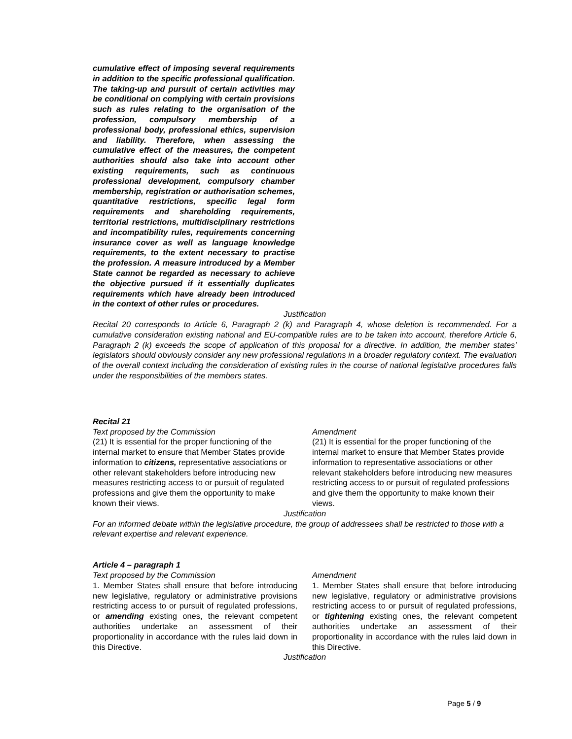cumulative effect of imposing several requirements in addition to the specific professional qualification. The taking-up and pursuit of certain activities may be conditional on complying with certain provisions such as rules relating to the organisation of the profession, compulsory membership of a professional body, professional ethics, supervision and liability. Therefore, when assessing the cumulative effect of the measures, the competent authorities should also take into account other existing requirements, such as continuous professional development, compulsory chamber membership, registration or authorisation schemes, quantitative restrictions, specific legal form requirements and shareholding requirements, territorial restrictions, multidisciplinary restrictions and incompatibility rules, requirements concerning insurance cover as well as language knowledge requirements, to the extent necessary to practise the profession. A measure introduced by a Member State cannot be regarded as necessary to achieve the objective pursued if it essentially duplicates requirements which have already been introduced in the context of other rules or procedures.
Justification
Recital 20 corresponds to Article 6, Paragraph 2 (k) and Paragraph 4, whose deletion is recommended. For a cumulative consideration existing national and EU-compatible rules are to be taken into account, therefore Article 6, Paragraph 2 (k) exceeds the scope of application of this proposal for a directive. In addition, the member states’ legislators should obviously consider any new professional regulations in a broader regulatory context. The evaluation of the overall context including the consideration of existing rules in the course of national legislative procedures falls under the responsibilities of the members states.
Recital 21
Text proposed by the Commission
(21) It is essential for the proper functioning of the internal market to ensure that Member States provide information to citizens, representative associations or other relevant stakeholders before introducing new measures restricting access to or pursuit of regulated professions and give them the opportunity to make known their views.
Amendment
(21) It is essential for the proper functioning of the internal market to ensure that Member States provide information to representative associations or other relevant stakeholders before introducing new measures restricting access to or pursuit of regulated professions and give them the opportunity to make known their views.
Justification
For an informed debate within the legislative procedure, the group of addressees shall be restricted to those with a relevant expertise and relevant experience.
Article 4 – paragraph 1
Text proposed by the Commission
1. Member States shall ensure that before introducing new legislative, regulatory or administrative provisions restricting access to or pursuit of regulated professions, or amending existing ones, the relevant competent authorities undertake an assessment of their proportionality in accordance with the rules laid down in this Directive.
Amendment
1. Member States shall ensure that before introducing new legislative, regulatory or administrative provisions restricting access to or pursuit of regulated professions, or tightening existing ones, the relevant competent authorities undertake an assessment of their proportionality in accordance with the rules laid down in this Directive.
Justification
Page 5 / 9